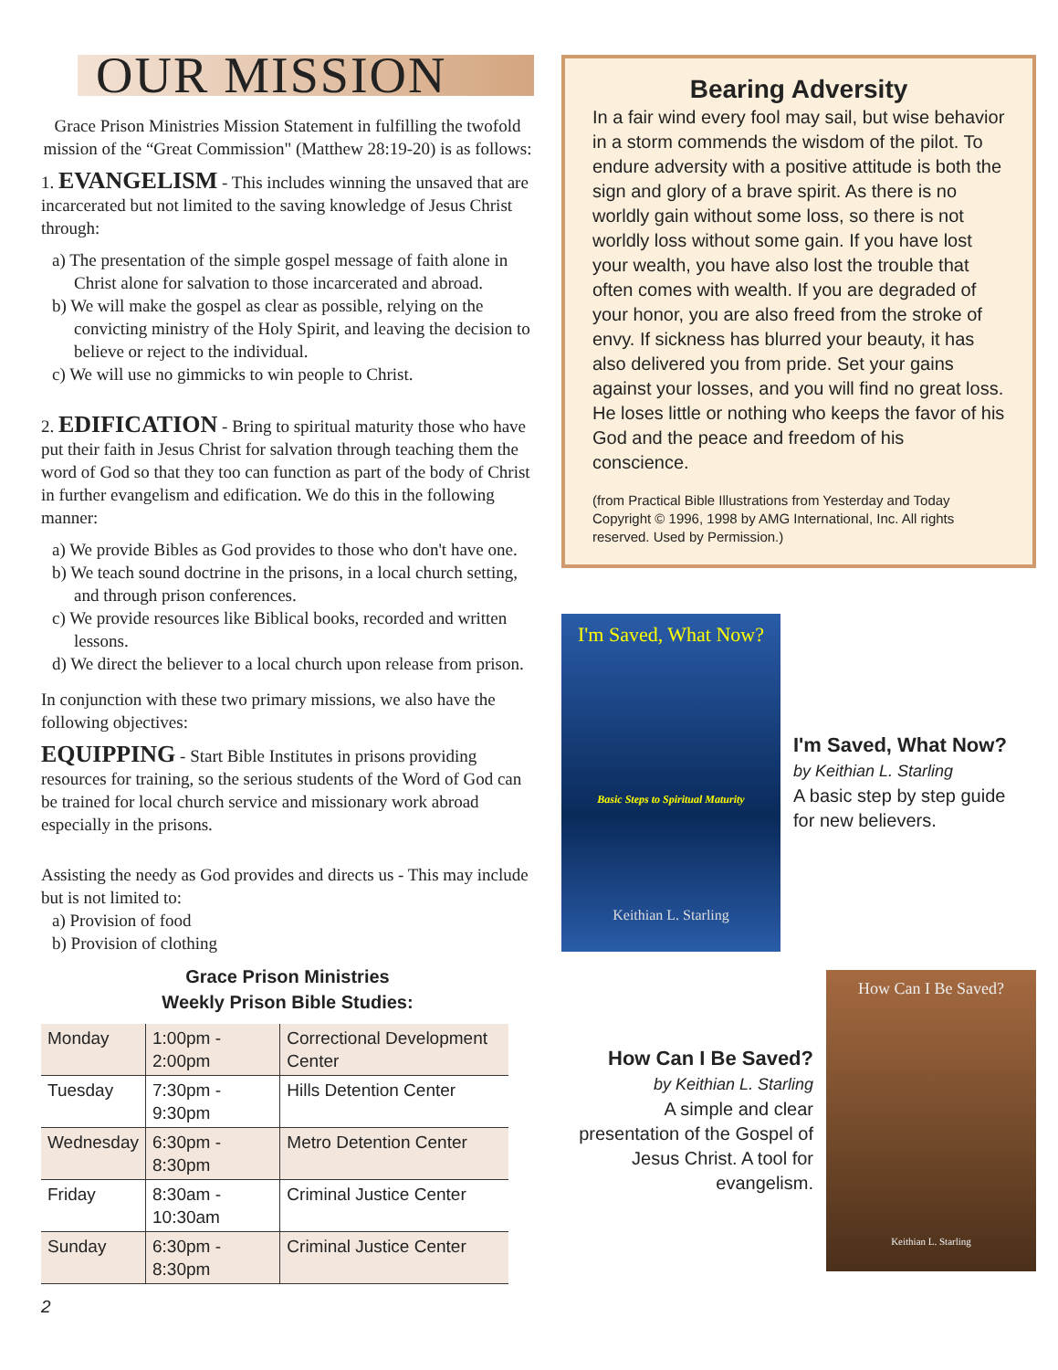OUR MISSION
Grace Prison Ministries Mission Statement in fulfilling the twofold mission of the “Great Commission" (Matthew 28:19-20) is as follows:
1. EVANGELISM - This includes winning the unsaved that are incarcerated but not limited to the saving knowledge of Jesus Christ through:
a) The presentation of the simple gospel message of faith alone in Christ alone for salvation to those incarcerated and abroad.
b) We will make the gospel as clear as possible, relying on the convicting ministry of the Holy Spirit, and leaving the decision to believe or reject to the individual.
c) We will use no gimmicks to win people to Christ.
2. EDIFICATION - Bring to spiritual maturity those who have put their faith in Jesus Christ for salvation through teaching them the word of God so that they too can function as part of the body of Christ in further evangelism and edification. We do this in the following manner:
a) We provide Bibles as God provides to those who don't have one.
b) We teach sound doctrine in the prisons, in a local church setting, and through prison conferences.
c) We provide resources like Biblical books, recorded and written lessons.
d) We direct the believer to a local church upon release from prison.
In conjunction with these two primary missions, we also have the following objectives:
EQUIPPING - Start Bible Institutes in prisons providing resources for training, so the serious students of the Word of God can be trained for local church service and missionary work abroad especially in the prisons.
Assisting the needy as God provides and directs us - This may include but is not limited to:
a) Provision of food
b) Provision of clothing
Grace Prison Ministries
Weekly Prison Bible Studies:
| Monday | 1:00pm - 2:00pm | Correctional Development Center |
| Tuesday | 7:30pm - 9:30pm | Hills Detention Center |
| Wednesday | 6:30pm - 8:30pm | Metro Detention Center |
| Friday | 8:30am - 10:30am | Criminal Justice Center |
| Sunday | 6:30pm - 8:30pm | Criminal Justice Center |
2
Bearing Adversity
In a fair wind every fool may sail, but wise behavior in a storm commends the wisdom of the pilot. To endure adversity with a positive attitude is both the sign and glory of a brave spirit. As there is no worldly gain without some loss, so there is not worldly loss without some gain. If you have lost your wealth, you have also lost the trouble that often comes with wealth. If you are degraded of your honor, you are also freed from the stroke of envy. If sickness has blurred your beauty, it has also delivered you from pride. Set your gains against your losses, and you will find no great loss. He loses little or nothing who keeps the favor of his God and the peace and freedom of his conscience.
(from Practical Bible Illustrations from Yesterday and Today Copyright © 1996, 1998 by AMG International, Inc. All rights reserved. Used by Permission.)
I'm Saved, What Now?
Basic Steps to Spiritual Maturity
Keithian L. Starling
I'm Saved, What Now?
by Keithian L. Starling
A basic step by step guide for new believers.
How Can I Be Saved?
by Keithian L. Starling
A simple and clear presentation of the Gospel of Jesus Christ. A tool for evangelism.
How Can I Be Saved?
Keithian L. Starling